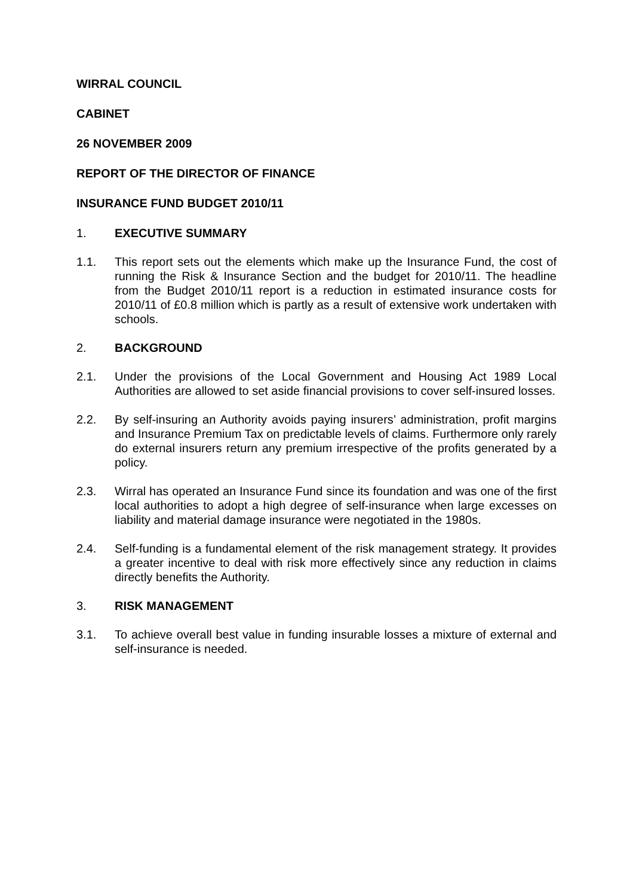WIRRAL COUNCIL
CABINET
26 NOVEMBER 2009
REPORT OF THE DIRECTOR OF FINANCE
INSURANCE FUND BUDGET 2010/11
1. EXECUTIVE SUMMARY
1.1. This report sets out the elements which make up the Insurance Fund, the cost of running the Risk & Insurance Section and the budget for 2010/11. The headline from the Budget 2010/11 report is a reduction in estimated insurance costs for 2010/11 of £0.8 million which is partly as a result of extensive work undertaken with schools.
2. BACKGROUND
2.1. Under the provisions of the Local Government and Housing Act 1989 Local Authorities are allowed to set aside financial provisions to cover self-insured losses.
2.2. By self-insuring an Authority avoids paying insurers’ administration, profit margins and Insurance Premium Tax on predictable levels of claims. Furthermore only rarely do external insurers return any premium irrespective of the profits generated by a policy.
2.3. Wirral has operated an Insurance Fund since its foundation and was one of the first local authorities to adopt a high degree of self-insurance when large excesses on liability and material damage insurance were negotiated in the 1980s.
2.4. Self-funding is a fundamental element of the risk management strategy. It provides a greater incentive to deal with risk more effectively since any reduction in claims directly benefits the Authority.
3. RISK MANAGEMENT
3.1. To achieve overall best value in funding insurable losses a mixture of external and self-insurance is needed.